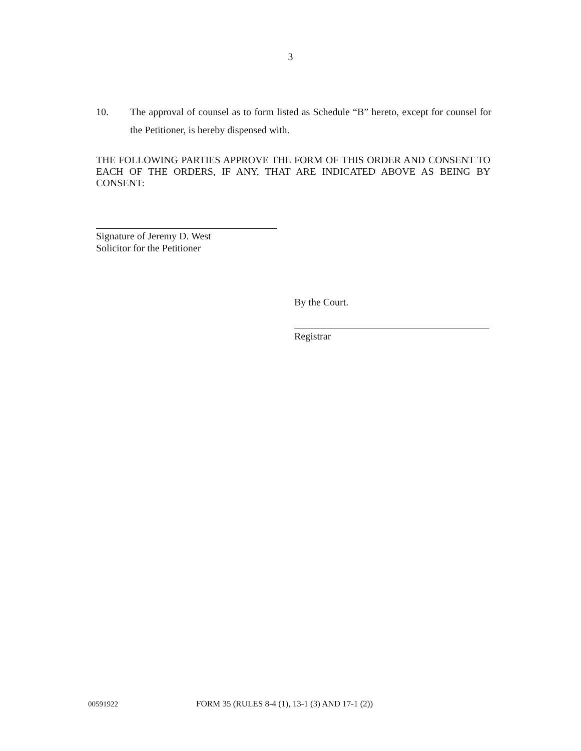3
10. The approval of counsel as to form listed as Schedule “B” hereto, except for counsel for the Petitioner, is hereby dispensed with.
THE FOLLOWING PARTIES APPROVE THE FORM OF THIS ORDER AND CONSENT TO EACH OF THE ORDERS, IF ANY, THAT ARE INDICATED ABOVE AS BEING BY CONSENT:
Signature of Jeremy D. West
Solicitor for the Petitioner
By the Court.
Registrar
00591922
FORM 35 (RULES 8-4 (1), 13-1 (3) AND 17-1 (2))